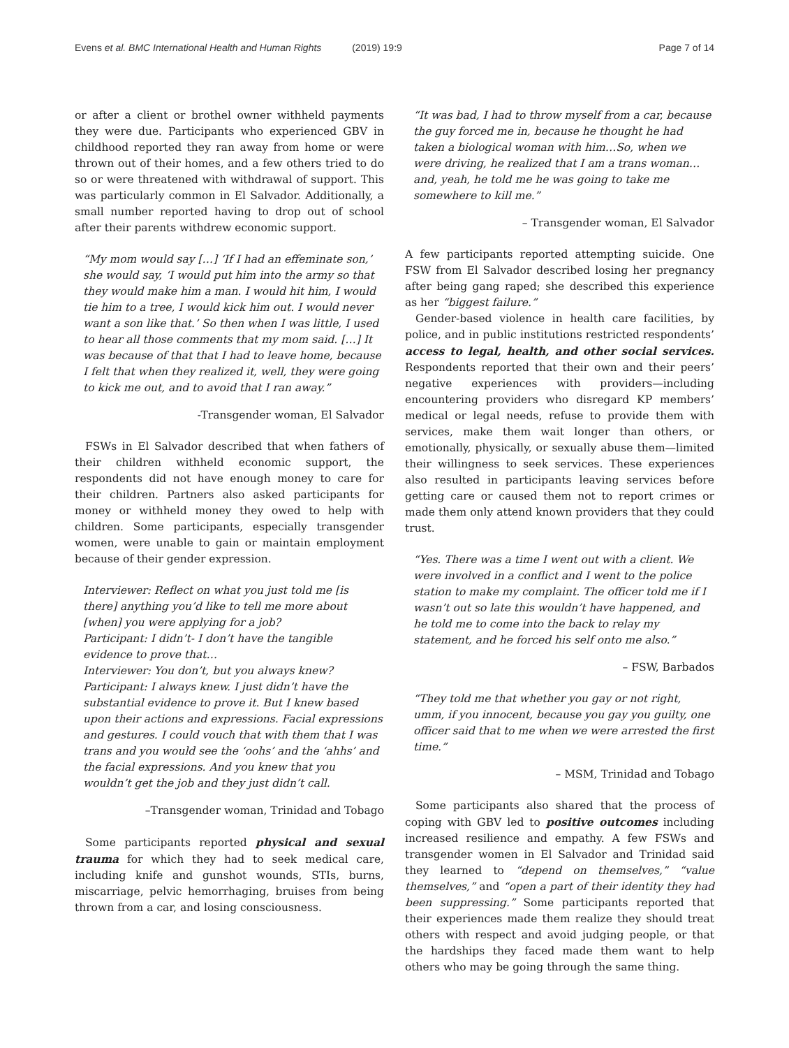Evens et al. BMC International Health and Human Rights (2019) 19:9
Page 7 of 14
or after a client or brothel owner withheld payments they were due. Participants who experienced GBV in childhood reported they ran away from home or were thrown out of their homes, and a few others tried to do so or were threatened with withdrawal of support. This was particularly common in El Salvador. Additionally, a small number reported having to drop out of school after their parents withdrew economic support.
“My mom would say […] ‘If I had an effeminate son,’ she would say, ‘I would put him into the army so that they would make him a man. I would hit him, I would tie him to a tree, I would kick him out. I would never want a son like that.’ So then when I was little, I used to hear all those comments that my mom said. […] It was because of that that I had to leave home, because I felt that when they realized it, well, they were going to kick me out, and to avoid that I ran away.”
-Transgender woman, El Salvador
FSWs in El Salvador described that when fathers of their children withheld economic support, the respondents did not have enough money to care for their children. Partners also asked participants for money or withheld money they owed to help with children. Some participants, especially transgender women, were unable to gain or maintain employment because of their gender expression.
Interviewer: Reflect on what you just told me [is there] anything you’d like to tell me more about [when] you were applying for a job?
Participant: I didn’t- I don’t have the tangible evidence to prove that…
Interviewer: You don’t, but you always knew?
Participant: I always knew. I just didn’t have the substantial evidence to prove it. But I knew based upon their actions and expressions. Facial expressions and gestures. I could vouch that with them that I was trans and you would see the ‘oohs’ and the ‘ahhs’ and the facial expressions. And you knew that you wouldn’t get the job and they just didn’t call.
–Transgender woman, Trinidad and Tobago
Some participants reported physical and sexual trauma for which they had to seek medical care, including knife and gunshot wounds, STIs, burns, miscarriage, pelvic hemorrhaging, bruises from being thrown from a car, and losing consciousness.
“It was bad, I had to throw myself from a car, because the guy forced me in, because he thought he had taken a biological woman with him…So, when we were driving, he realized that I am a trans woman…and, yeah, he told me he was going to take me somewhere to kill me.”
– Transgender woman, El Salvador
A few participants reported attempting suicide. One FSW from El Salvador described losing her pregnancy after being gang raped; she described this experience as her “biggest failure.”
Gender-based violence in health care facilities, by police, and in public institutions restricted respondents’ access to legal, health, and other social services. Respondents reported that their own and their peers’ negative experiences with providers—including encountering providers who disregard KP members’ medical or legal needs, refuse to provide them with services, make them wait longer than others, or emotionally, physically, or sexually abuse them—limited their willingness to seek services. These experiences also resulted in participants leaving services before getting care or caused them not to report crimes or made them only attend known providers that they could trust.
“Yes. There was a time I went out with a client. We were involved in a conflict and I went to the police station to make my complaint. The officer told me if I wasn’t out so late this wouldn’t have happened, and he told me to come into the back to relay my statement, and he forced his self onto me also.”
– FSW, Barbados
“They told me that whether you gay or not right, umm, if you innocent, because you gay you guilty, one officer said that to me when we were arrested the first time.”
– MSM, Trinidad and Tobago
Some participants also shared that the process of coping with GBV led to positive outcomes including increased resilience and empathy. A few FSWs and transgender women in El Salvador and Trinidad said they learned to “depend on themselves,” “value themselves,” and “open a part of their identity they had been suppressing.” Some participants reported that their experiences made them realize they should treat others with respect and avoid judging people, or that the hardships they faced made them want to help others who may be going through the same thing.